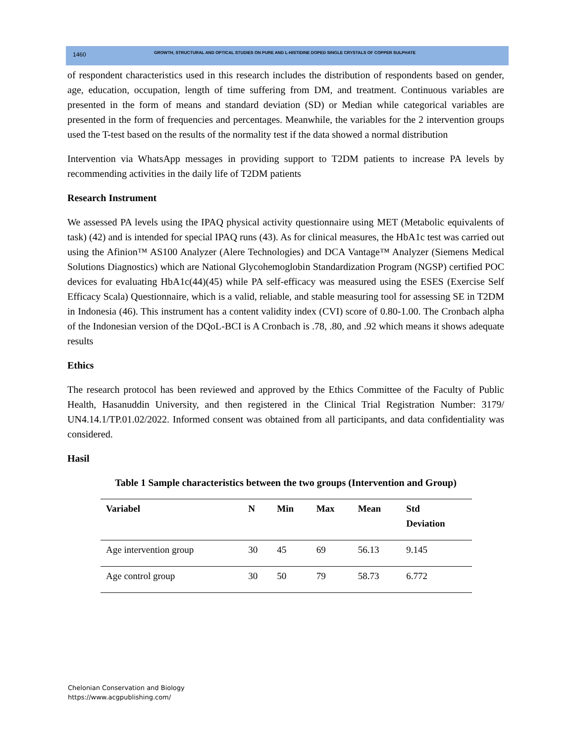1460 GROWTH, STRUCTURAL AND OPTICAL STUDIES ON PURE AND L-HISTIDINE DOPED SINGLE CRYSTALS OF COPPER SULPHATE
of respondent characteristics used in this research includes the distribution of respondents based on gender, age, education, occupation, length of time suffering from DM, and treatment. Continuous variables are presented in the form of means and standard deviation (SD) or Median while categorical variables are presented in the form of frequencies and percentages. Meanwhile, the variables for the 2 intervention groups used the T-test based on the results of the normality test if the data showed a normal distribution
Intervention via WhatsApp messages in providing support to T2DM patients to increase PA levels by recommending activities in the daily life of T2DM patients
Research Instrument
We assessed PA levels using the IPAQ physical activity questionnaire using MET (Metabolic equivalents of task) (42) and is intended for special IPAQ runs (43). As for clinical measures, the HbA1c test was carried out using the Afinion™ AS100 Analyzer (Alere Technologies) and DCA Vantage™ Analyzer (Siemens Medical Solutions Diagnostics) which are National Glycohemoglobin Standardization Program (NGSP) certified POC devices for evaluating HbA1c(44)(45) while PA self-efficacy was measured using the ESES (Exercise Self Efficacy Scala) Questionnaire, which is a valid, reliable, and stable measuring tool for assessing SE in T2DM in Indonesia (46). This instrument has a content validity index (CVI) score of 0.80-1.00. The Cronbach alpha of the Indonesian version of the DQoL-BCI is A Cronbach is .78, .80, and .92 which means it shows adequate results
Ethics
The research protocol has been reviewed and approved by the Ethics Committee of the Faculty of Public Health, Hasanuddin University, and then registered in the Clinical Trial Registration Number: 3179/ UN4.14.1/TP.01.02/2022. Informed consent was obtained from all participants, and data confidentiality was considered.
Hasil
Table 1 Sample characteristics between the two groups (Intervention and Group)
| Variabel | N | Min | Max | Mean | Std Deviation |
| --- | --- | --- | --- | --- | --- |
| Age intervention group | 30 | 45 | 69 | 56.13 | 9.145 |
| Age control group | 30 | 50 | 79 | 58.73 | 6.772 |
Chelonian Conservation and Biology
https://www.acgpublishing.com/